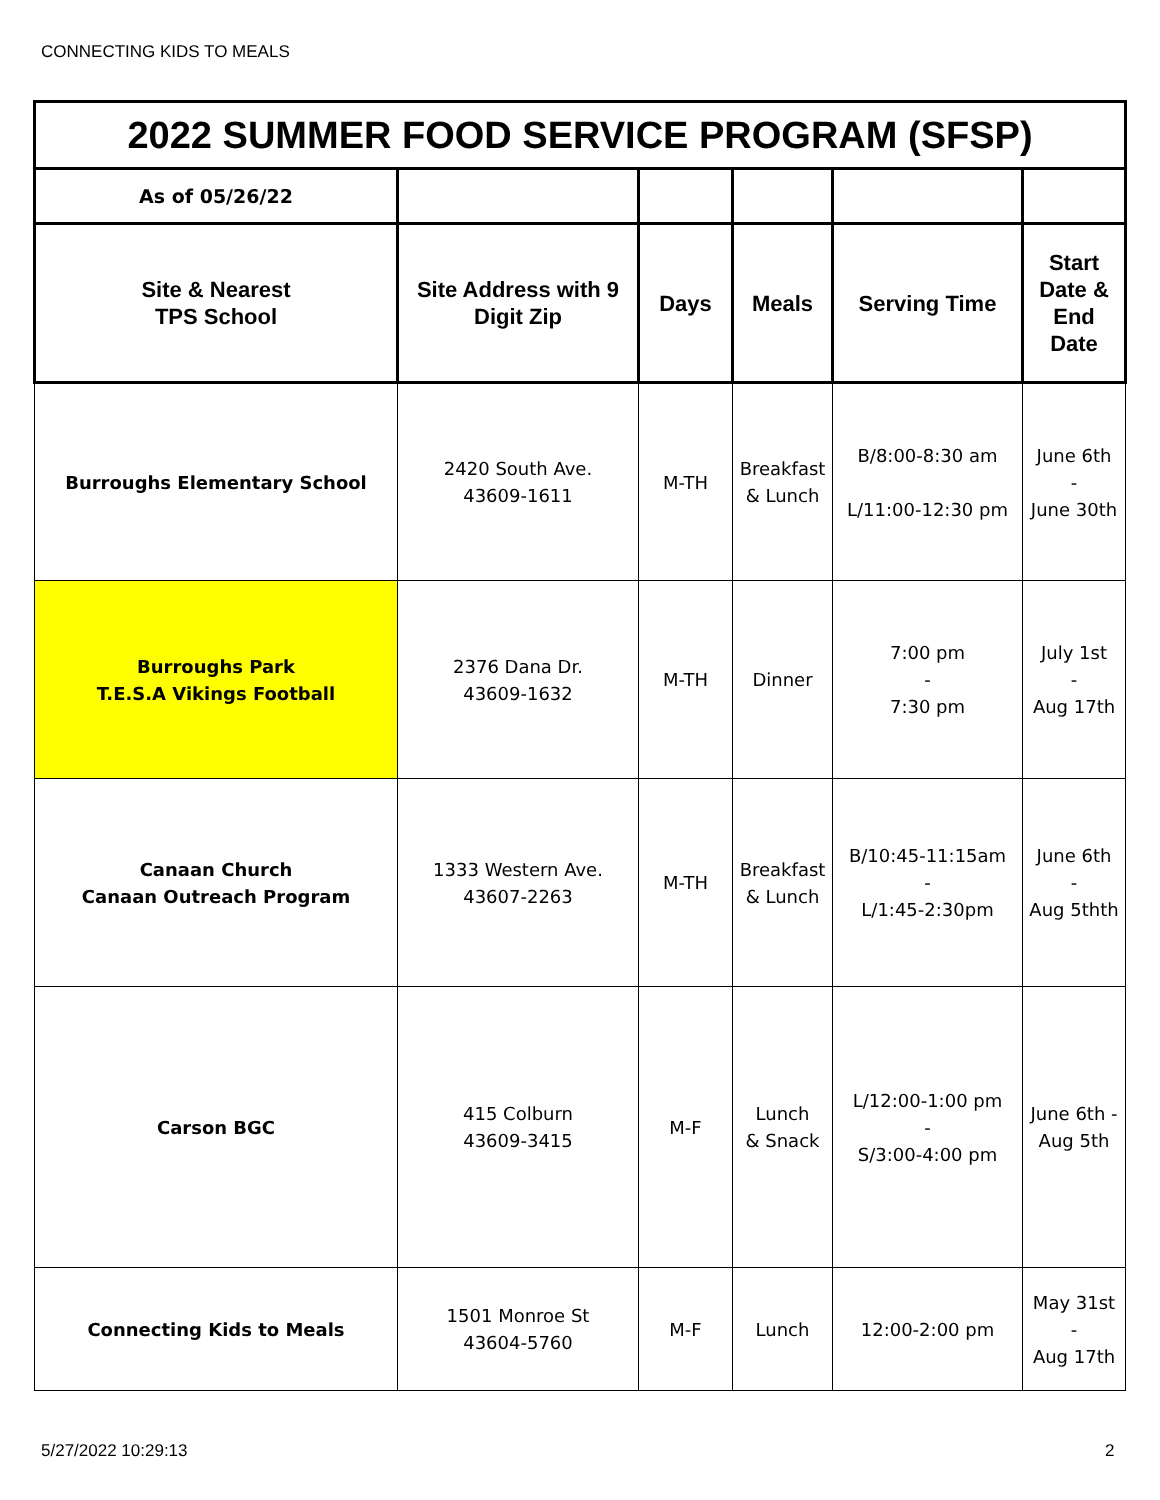CONNECTING KIDS TO MEALS
| 2022 SUMMER FOOD SERVICE PROGRAM (SFSP) | | | | | |
| As of 05/26/22 | | | | | |
| Site & Nearest TPS School | Site Address with 9 Digit Zip | Days | Meals | Serving Time | Start Date & End Date |
| Burroughs Elementary School | 2420 South Ave. 43609-1611 | M-TH | Breakfast & Lunch | B/8:00-8:30 am L/11:00-12:30 pm | June 6th - June 30th |
| Burroughs Park T.E.S.A Vikings Football | 2376 Dana Dr. 43609-1632 | M-TH | Dinner | 7:00 pm - 7:30 pm | July 1st - Aug 17th |
| Canaan Church Canaan Outreach Program | 1333 Western Ave. 43607-2263 | M-TH | Breakfast & Lunch | B/10:45-11:15am - L/1:45-2:30pm | June 6th - Aug 5thth |
| Carson BGC | 415 Colburn 43609-3415 | M-F | Lunch & Snack | L/12:00-1:00 pm - S/3:00-4:00 pm | June 6th - Aug 5th |
| Connecting Kids to Meals | 1501 Monroe St 43604-5760 | M-F | Lunch | 12:00-2:00 pm | May 31st - Aug 17th |
5/27/2022 10:29:13 2